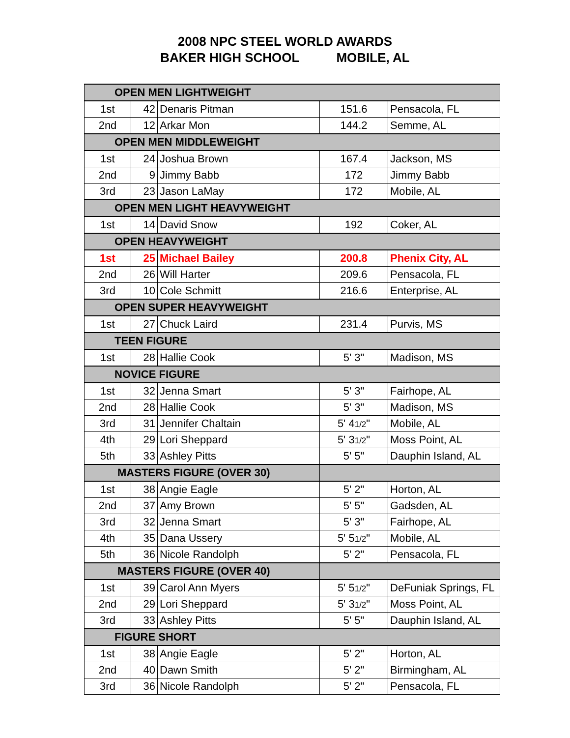2008 NPC STEEL WORLD AWARDS
BAKER HIGH SCHOOL MOBILE, AL
| OPEN MEN LIGHTWEIGHT | | | | |
| --- | --- | --- | --- | --- |
| 1st | 42 | Denaris Pitman | 151.6 | Pensacola, FL |
| 2nd | 12 | Arkar Mon | 144.2 | Semme, AL |
| OPEN MEN MIDDLEWEIGHT | | | | |
| 1st | 24 | Joshua Brown | 167.4 | Jackson, MS |
| 2nd | 9 | Jimmy Babb | 172 | Jimmy Babb |
| 3rd | 23 | Jason LaMay | 172 | Mobile, AL |
| OPEN MEN LIGHT HEAVYWEIGHT | | | | |
| 1st | 14 | David Snow | 192 | Coker, AL |
| OPEN HEAVYWEIGHT | | | | |
| 1st | 25 | Michael Bailey | 200.8 | Phenix City, AL |
| 2nd | 26 | Will Harter | 209.6 | Pensacola, FL |
| 3rd | 10 | Cole Schmitt | 216.6 | Enterprise, AL |
| OPEN SUPER HEAVYWEIGHT | | | | |
| 1st | 27 | Chuck Laird | 231.4 | Purvis, MS |
| TEEN FIGURE | | | | |
| 1st | 28 | Hallie Cook | 5' 3" | Madison, MS |
| NOVICE FIGURE | | | | |
| 1st | 32 | Jenna Smart | 5' 3" | Fairhope, AL |
| 2nd | 28 | Hallie Cook | 5' 3" | Madison, MS |
| 3rd | 31 | Jennifer Chaltain | 5' 4 1/2 " | Mobile, AL |
| 4th | 29 | Lori Sheppard | 5' 3 1/2 " | Moss Point, AL |
| 5th | 33 | Ashley Pitts | 5' 5" | Dauphin Island, AL |
| MASTERS FIGURE (OVER 30) | | | | |
| 1st | 38 | Angie Eagle | 5' 2" | Horton, AL |
| 2nd | 37 | Amy Brown | 5' 5" | Gadsden, AL |
| 3rd | 32 | Jenna Smart | 5' 3" | Fairhope, AL |
| 4th | 35 | Dana Ussery | 5' 5 1/2 " | Mobile, AL |
| 5th | 36 | Nicole Randolph | 5' 2" | Pensacola, FL |
| MASTERS FIGURE (OVER 40) | | | | |
| 1st | 39 | Carol Ann Myers | 5' 5 1/2 " | DeFuniak Springs, FL |
| 2nd | 29 | Lori Sheppard | 5' 3 1/2 " | Moss Point, AL |
| 3rd | 33 | Ashley Pitts | 5' 5" | Dauphin Island, AL |
| FIGURE SHORT | | | | |
| 1st | 38 | Angie Eagle | 5' 2" | Horton, AL |
| 2nd | 40 | Dawn Smith | 5' 2" | Birmingham, AL |
| 3rd | 36 | Nicole Randolph | 5' 2" | Pensacola, FL |